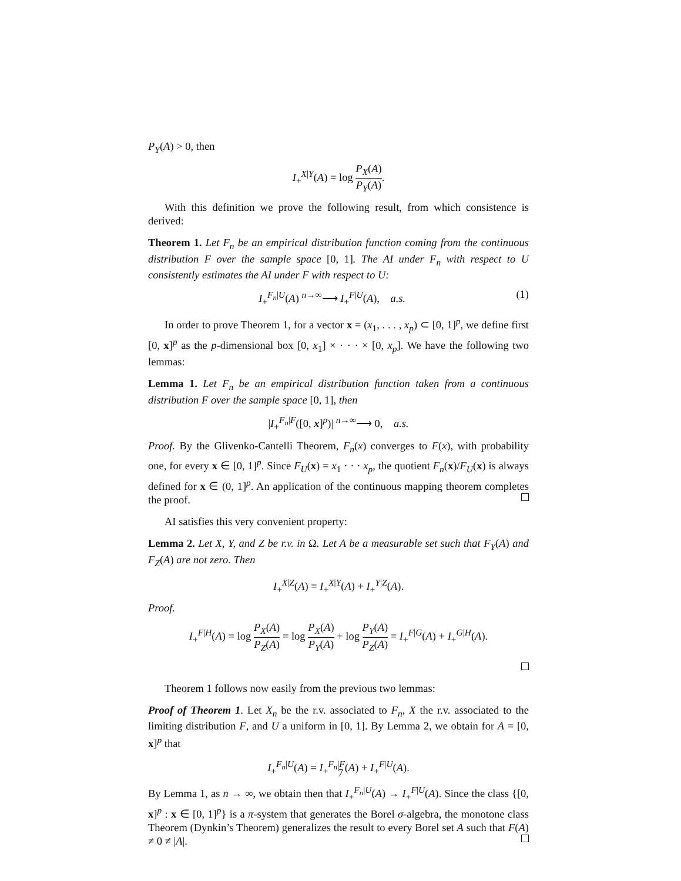P<sub>Y</sub>(A) > 0, then
I<sub>+</sub><sup>X|Y</sup>(A) = log P<sub>X</sub>(A) P<sub>Y</sub>(A).
With this definition we prove the following result, from which consistence is derived:
Theorem 1. Let F<sub>n</sub> be an empirical distribution function coming from the continuous distribution F over the sample space [0, 1]. The AI under F<sub>n</sub> with respect to U consistently estimates the AI under F with respect to U:
(1) I<sub>+</sub><sup>F<sub>n</sub>|U</sup>(A) <sup>n→∞</sup>⟶ I<sub>+</sub><sup>F|U</sup>(A), a.s.
In order to prove Theorem 1, for a vector x = (x<sub>1</sub>, . . . , x<sub>p</sub>) ⊂ [0, 1]<sup>p</sup>, we define first [0, x]<sup>p</sup> as the p-dimensional box [0, x<sub>1</sub>] × · · · × [0, x<sub>p</sub>]. We have the following two lemmas:
Lemma 1. Let F<sub>n</sub> be an empirical distribution function taken from a continuous distribution F over the sample space [0, 1], then
|I<sub>+</sub><sup>F<sub>n</sub>|F</sup>([0, x]<sup>p</sup>)| <sup>n→∞</sup>⟶ 0, a.s.
Proof. By the Glivenko-Cantelli Theorem, F<sub>n</sub>(x) converges to F(x), with probability one, for every x ∈ [0, 1]<sup>p</sup>. Since F<sub>U</sub>(x) = x<sub>1</sub> · · · x<sub>p</sub>, the quotient F<sub>n</sub>(x)/F<sub>U</sub>(x) is always defined for x ∈ (0, 1]<sup>p</sup>. An application of the continuous mapping theorem completes the proof.
AI satisfies this very convenient property:
Lemma 2. Let X, Y, and Z be r.v. in Ω. Let A be a measurable set such that F<sub>Y</sub>(A) and F<sub>Z</sub>(A) are not zero. Then
I<sub>+</sub><sup>X|Z</sup>(A) = I<sub>+</sub><sup>X|Y</sup>(A) + I<sub>+</sub><sup>Y|Z</sup>(A).
Proof.
I<sub>+</sub><sup>F|H</sup>(A) = log P<sub>X</sub>(A) P<sub>Z</sub>(A) = log P<sub>X</sub>(A) P<sub>Y</sub>(A) + log P<sub>Y</sub>(A) P<sub>Z</sub>(A) = I<sub>+</sub><sup>F|G</sup>(A) + I<sub>+</sub><sup>G|H</sup>(A).
Theorem 1 follows now easily from the previous two lemmas:
Proof of Theorem 1. Let X<sub>n</sub> be the r.v. associated to F<sub>n</sub>, X the r.v. associated to the limiting distribution F, and U a uniform in [0, 1]. By Lemma 2, we obtain for A = [0, x]<sup>p</sup> that
I<sub>+</sub><sup>F<sub>n</sub>|U</sup>(A) = I<sub>+</sub><sup>F<sub>n</sub>|F</sup>(A) + I<sub>+</sub><sup>F|U</sup>(A).
By Lemma 1, as n → ∞, we obtain then that I<sub>+</sub><sup>F<sub>n</sub>|U</sup>(A) → I<sub>+</sub><sup>F|U</sup>(A). Since the class {[0, x]<sup>p</sup> : x ∈ [0, 1]<sup>p</sup>} is a π-system that generates the Borel σ-algebra, the monotone class Theorem (Dynkin’s Theorem) generalizes the result to every Borel set A such that F(A) ≠ 0 ≠ |A|.
7